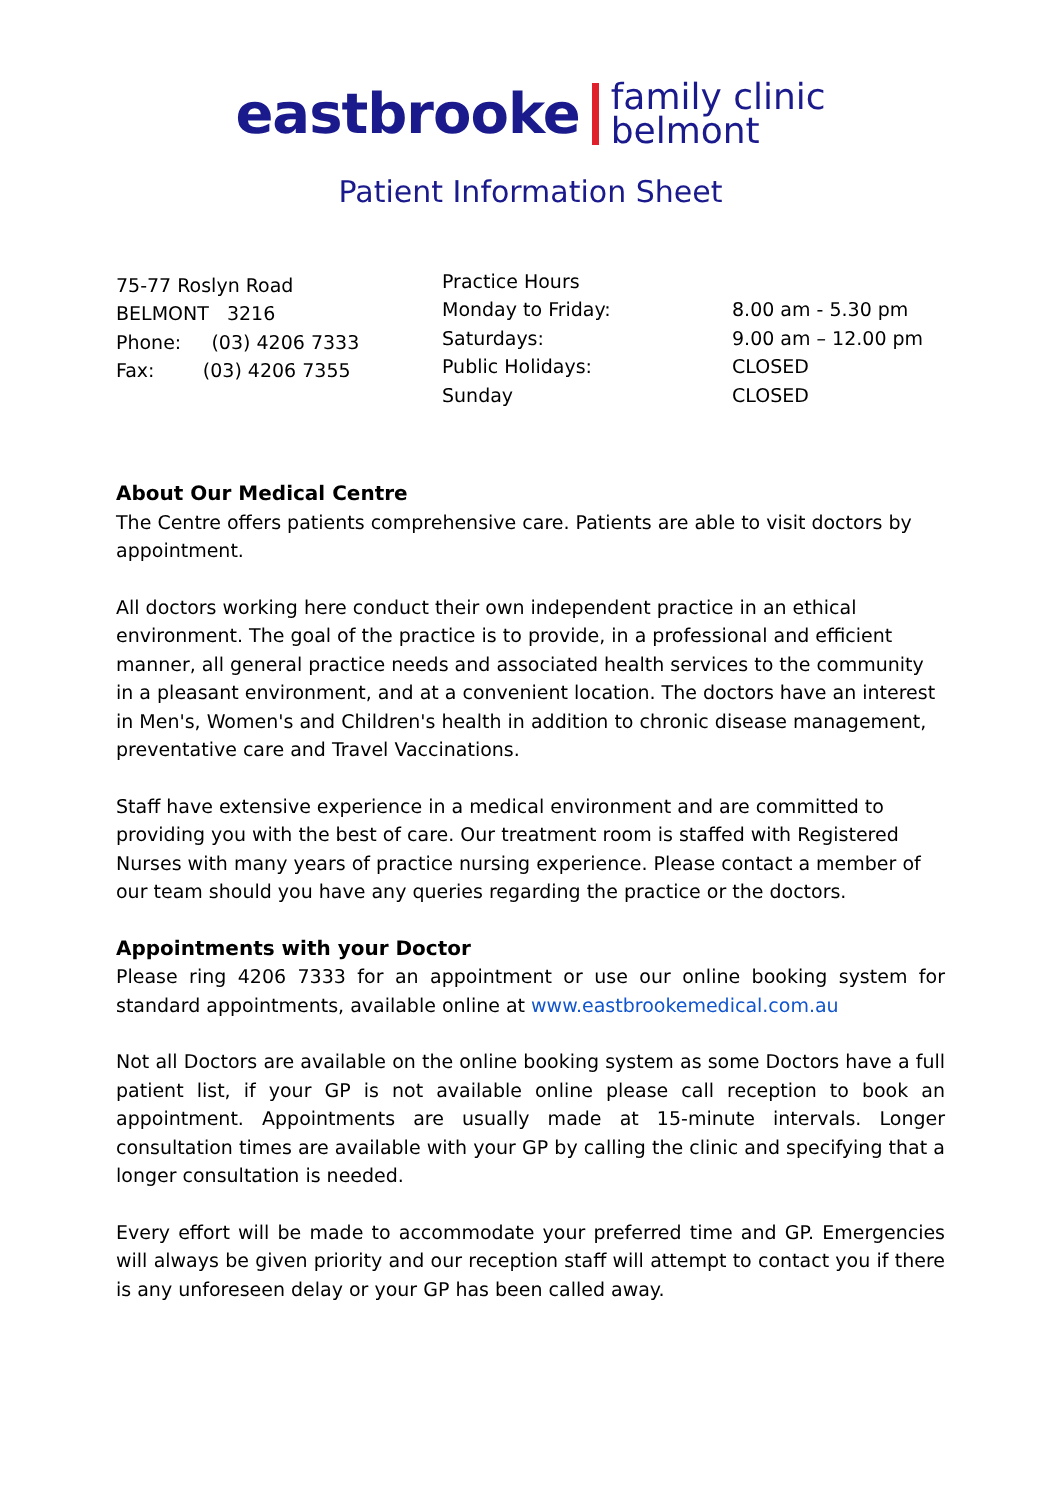eastbrooke family clinic
belmont
Patient Information Sheet
75-77 Roslyn Road
BELMONT 3216
Phone: (03) 4206 7333
Fax: (03) 4206 7355
Practice Hours
Monday to Friday: 8.00 am - 5.30 pm
Saturdays: 9.00 am – 12.00 pm
Public Holidays: CLOSED
Sunday CLOSED
About Our Medical Centre
The Centre offers patients comprehensive care. Patients are able to visit doctors by appointment.
All doctors working here conduct their own independent practice in an ethical environment. The goal of the practice is to provide, in a professional and efficient manner, all general practice needs and associated health services to the community in a pleasant environment, and at a convenient location. The doctors have an interest in Men's, Women's and Children's health in addition to chronic disease management, preventative care and Travel Vaccinations.
Staff have extensive experience in a medical environment and are committed to providing you with the best of care. Our treatment room is staffed with Registered Nurses with many years of practice nursing experience. Please contact a member of our team should you have any queries regarding the practice or the doctors.
Appointments with your Doctor
Please ring 4206 7333 for an appointment or use our online booking system for standard appointments, available online at www.eastbrookemedical.com.au
Not all Doctors are available on the online booking system as some Doctors have a full patient list, if your GP is not available online please call reception to book an appointment. Appointments are usually made at 15-minute intervals. Longer consultation times are available with your GP by calling the clinic and specifying that a longer consultation is needed.
Every effort will be made to accommodate your preferred time and GP. Emergencies will always be given priority and our reception staff will attempt to contact you if there is any unforeseen delay or your GP has been called away.